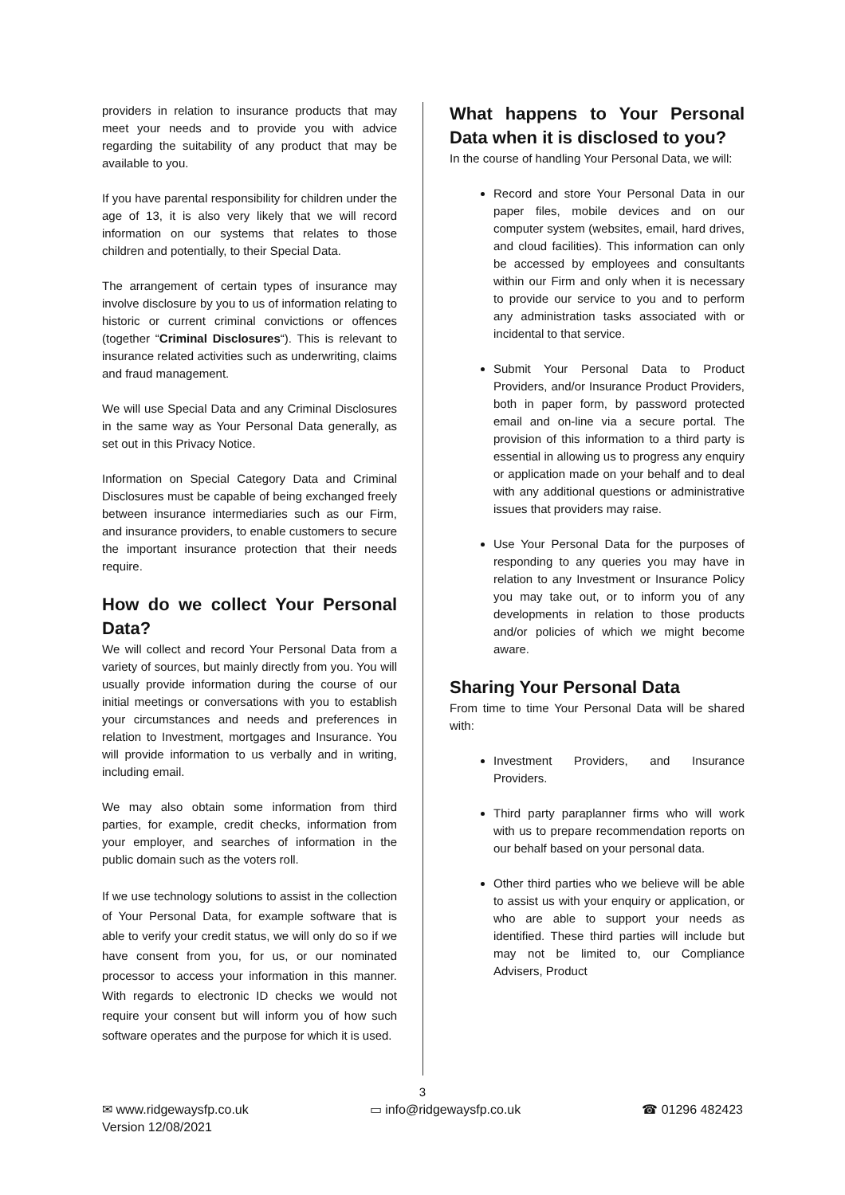providers in relation to insurance products that may meet your needs and to provide you with advice regarding the suitability of any product that may be available to you.
If you have parental responsibility for children under the age of 13, it is also very likely that we will record information on our systems that relates to those children and potentially, to their Special Data.
The arrangement of certain types of insurance may involve disclosure by you to us of information relating to historic or current criminal convictions or offences (together “Criminal Disclosures“). This is relevant to insurance related activities such as underwriting, claims and fraud management.
We will use Special Data and any Criminal Disclosures in the same way as Your Personal Data generally, as set out in this Privacy Notice.
Information on Special Category Data and Criminal Disclosures must be capable of being exchanged freely between insurance intermediaries such as our Firm, and insurance providers, to enable customers to secure the important insurance protection that their needs require.
How do we collect Your Personal Data?
We will collect and record Your Personal Data from a variety of sources, but mainly directly from you. You will usually provide information during the course of our initial meetings or conversations with you to establish your circumstances and needs and preferences in relation to Investment, mortgages and Insurance. You will provide information to us verbally and in writing, including email.
We may also obtain some information from third parties, for example, credit checks, information from your employer, and searches of information in the public domain such as the voters roll.
If we use technology solutions to assist in the collection of Your Personal Data, for example software that is able to verify your credit status, we will only do so if we have consent from you, for us, or our nominated processor to access your information in this manner. With regards to electronic ID checks we would not require your consent but will inform you of how such software operates and the purpose for which it is used.
What happens to Your Personal Data when it is disclosed to you?
In the course of handling Your Personal Data, we will:
Record and store Your Personal Data in our paper files, mobile devices and on our computer system (websites, email, hard drives, and cloud facilities). This information can only be accessed by employees and consultants within our Firm and only when it is necessary to provide our service to you and to perform any administration tasks associated with or incidental to that service.
Submit Your Personal Data to Product Providers, and/or Insurance Product Providers, both in paper form, by password protected email and on-line via a secure portal. The provision of this information to a third party is essential in allowing us to progress any enquiry or application made on your behalf and to deal with any additional questions or administrative issues that providers may raise.
Use Your Personal Data for the purposes of responding to any queries you may have in relation to any Investment or Insurance Policy you may take out, or to inform you of any developments in relation to those products and/or policies of which we might become aware.
Sharing Your Personal Data
From time to time Your Personal Data will be shared with:
Investment Providers, and Insurance Providers.
Third party paraplanner firms who will work with us to prepare recommendation reports on our behalf based on your personal data.
Other third parties who we believe will be able to assist us with your enquiry or application, or who are able to support your needs as identified. These third parties will include but may not be limited to, our Compliance Advisers, Product
3
✉ www.ridgewaysfp.co.uk ▭ info@ridgewaysfp.co.uk ☎ 01296 482423
Version 12/08/2021